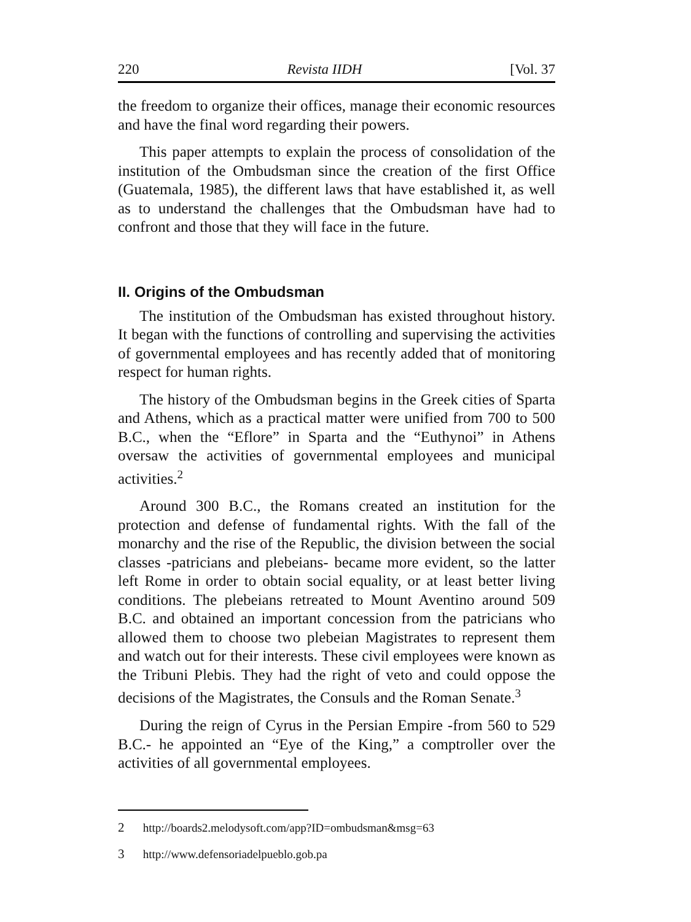220 Revista IIDH [Vol. 37
the freedom to organize their offices, manage their economic resources and have the final word regarding their powers.
This paper attempts to explain the process of consolidation of the institution of the Ombudsman since the creation of the first Office (Guatemala, 1985), the different laws that have established it, as well as to understand the challenges that the Ombudsman have had to confront and those that they will face in the future.
II. Origins of the Ombudsman
The institution of the Ombudsman has existed throughout history. It began with the functions of controlling and supervising the activities of governmental employees and has recently added that of monitoring respect for human rights.
The history of the Ombudsman begins in the Greek cities of Sparta and Athens, which as a practical matter were unified from 700 to 500 B.C., when the “Eflore” in Sparta and the “Euthynoi” in Athens oversaw the activities of governmental employees and municipal activities.<sup>2</sup>
Around 300 B.C., the Romans created an institution for the protection and defense of fundamental rights. With the fall of the monarchy and the rise of the Republic, the division between the social classes -patricians and plebeians- became more evident, so the latter left Rome in order to obtain social equality, or at least better living conditions. The plebeians retreated to Mount Aventino around 509 B.C. and obtained an important concession from the patricians who allowed them to choose two plebeian Magistrates to represent them and watch out for their interests. These civil employees were known as the Tribuni Plebis. They had the right of veto and could oppose the decisions of the Magistrates, the Consuls and the Roman Senate.<sup>3</sup>
During the reign of Cyrus in the Persian Empire -from 560 to 529 B.C.- he appointed an “Eye of the King,” a comptroller over the activities of all governmental employees.
2 http://boards2.melodysoft.com/app?ID=ombudsman&msg=63
3 http://www.defensoriadelpueblo.gob.pa